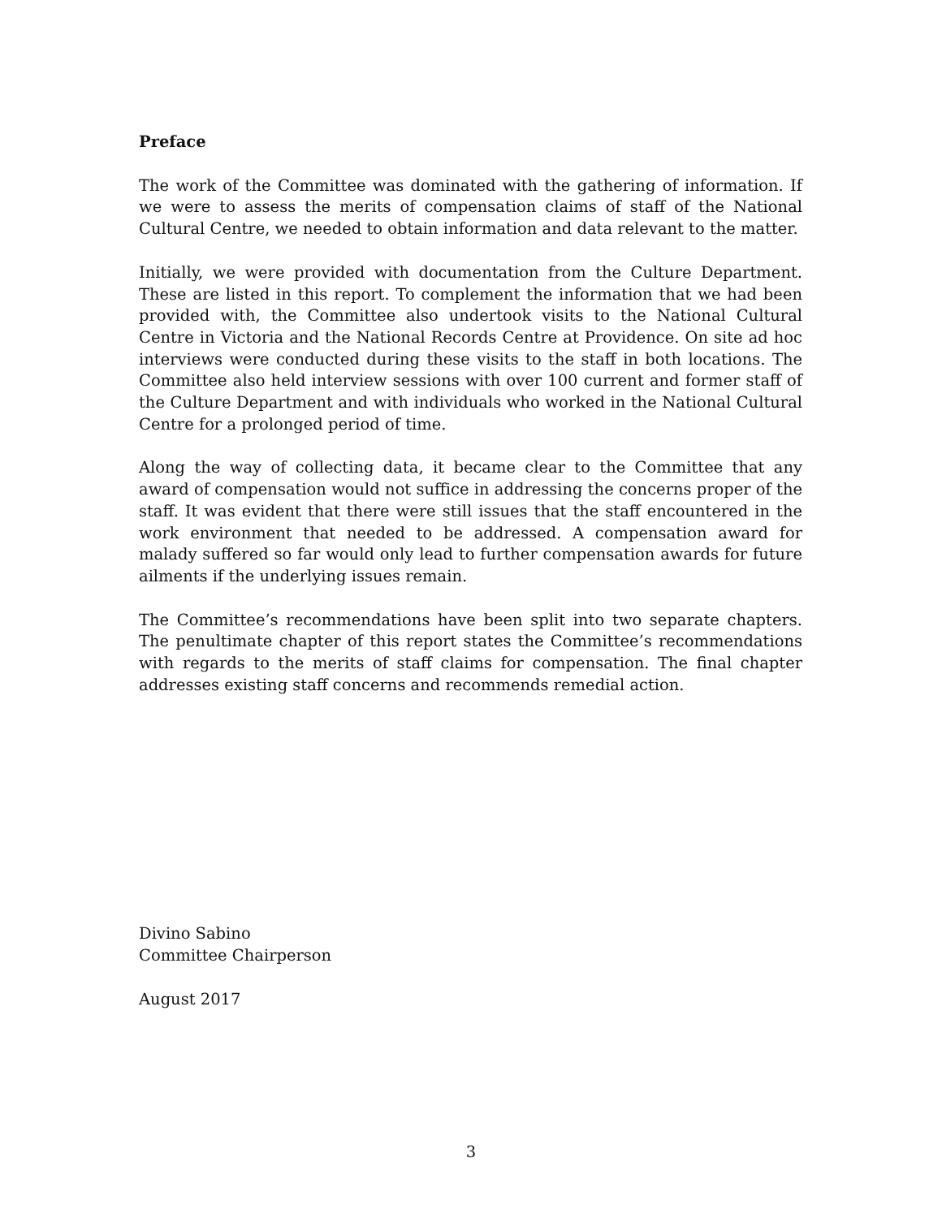Preface
The work of the Committee was dominated with the gathering of information. If we were to assess the merits of compensation claims of staff of the National Cultural Centre, we needed to obtain information and data relevant to the matter.
Initially, we were provided with documentation from the Culture Department. These are listed in this report. To complement the information that we had been provided with, the Committee also undertook visits to the National Cultural Centre in Victoria and the National Records Centre at Providence. On site ad hoc interviews were conducted during these visits to the staff in both locations. The Committee also held interview sessions with over 100 current and former staff of the Culture Department and with individuals who worked in the National Cultural Centre for a prolonged period of time.
Along the way of collecting data, it became clear to the Committee that any award of compensation would not suffice in addressing the concerns proper of the staff. It was evident that there were still issues that the staff encountered in the work environment that needed to be addressed. A compensation award for malady suffered so far would only lead to further compensation awards for future ailments if the underlying issues remain.
The Committee’s recommendations have been split into two separate chapters. The penultimate chapter of this report states the Committee’s recommendations with regards to the merits of staff claims for compensation. The final chapter addresses existing staff concerns and recommends remedial action.
Divino Sabino
Committee Chairperson
August 2017
3